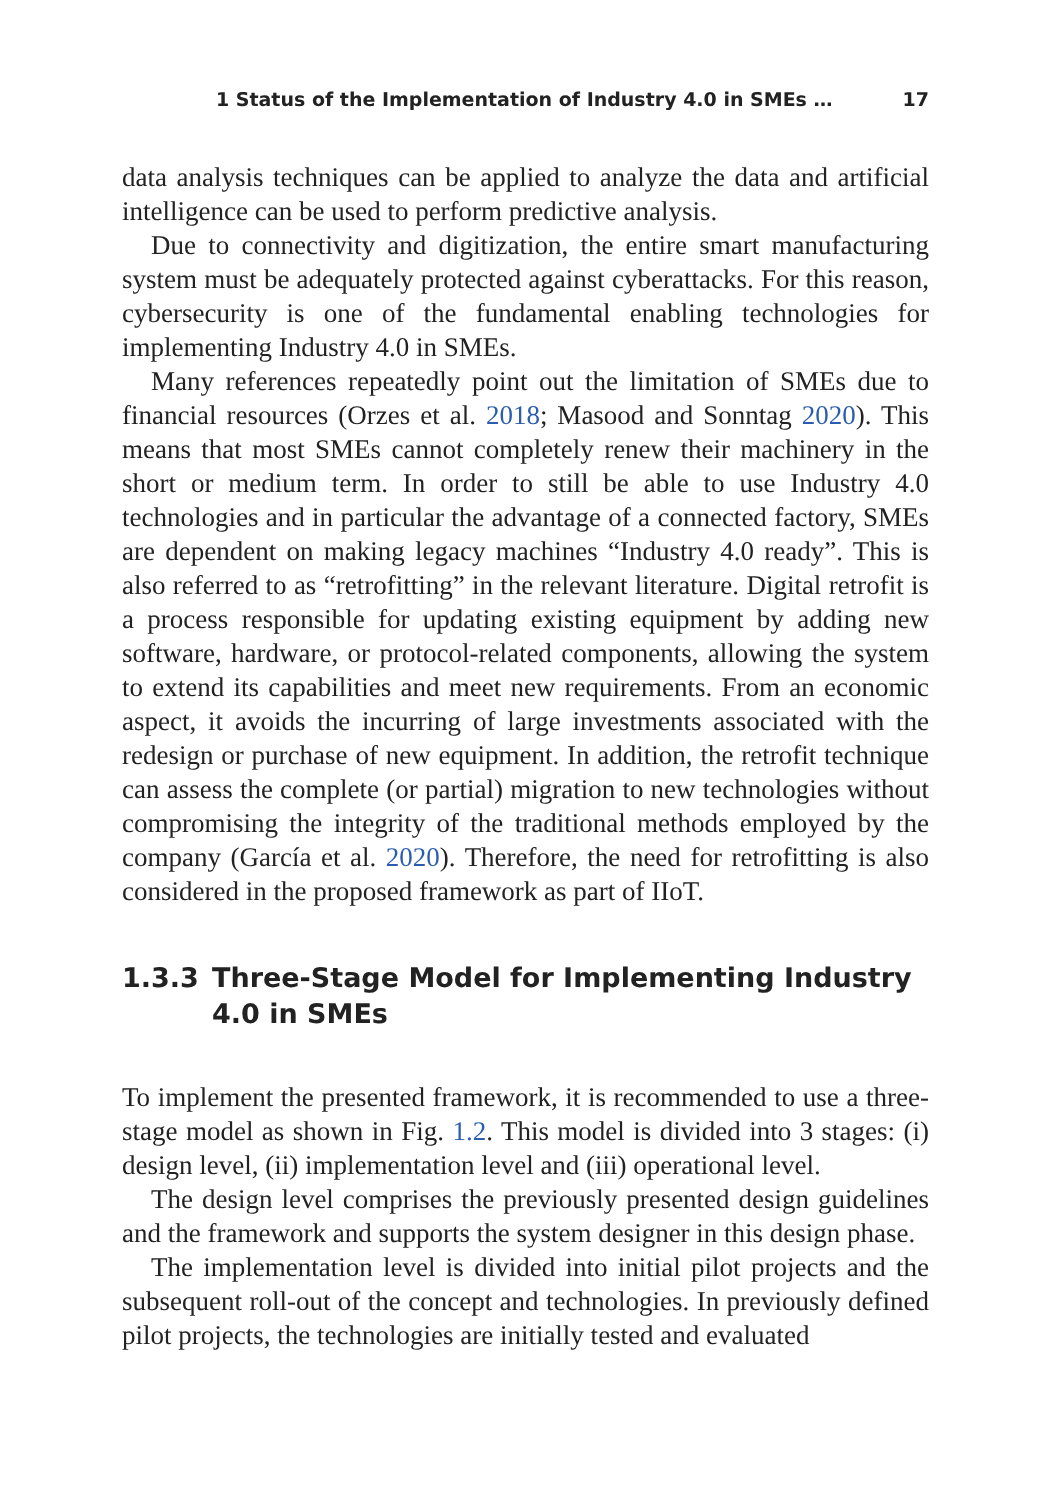1 Status of the Implementation of Industry 4.0 in SMEs … 17
data analysis techniques can be applied to analyze the data and artificial intelligence can be used to perform predictive analysis.
Due to connectivity and digitization, the entire smart manufacturing system must be adequately protected against cyberattacks. For this reason, cybersecurity is one of the fundamental enabling technologies for implementing Industry 4.0 in SMEs.
Many references repeatedly point out the limitation of SMEs due to financial resources (Orzes et al. 2018; Masood and Sonntag 2020). This means that most SMEs cannot completely renew their machinery in the short or medium term. In order to still be able to use Industry 4.0 technologies and in particular the advantage of a connected factory, SMEs are dependent on making legacy machines “Industry 4.0 ready”. This is also referred to as “retrofitting” in the relevant literature. Digital retrofit is a process responsible for updating existing equipment by adding new software, hardware, or protocol-related components, allowing the system to extend its capabilities and meet new requirements. From an economic aspect, it avoids the incurring of large investments associated with the redesign or purchase of new equipment. In addition, the retrofit technique can assess the complete (or partial) migration to new technologies without compromising the integrity of the traditional methods employed by the company (García et al. 2020). Therefore, the need for retrofitting is also considered in the proposed framework as part of IIoT.
1.3.3 Three-Stage Model for Implementing Industry 4.0 in SMEs
To implement the presented framework, it is recommended to use a three-stage model as shown in Fig. 1.2. This model is divided into 3 stages: (i) design level, (ii) implementation level and (iii) operational level.
The design level comprises the previously presented design guidelines and the framework and supports the system designer in this design phase.
The implementation level is divided into initial pilot projects and the subsequent roll-out of the concept and technologies. In previously defined pilot projects, the technologies are initially tested and evaluated